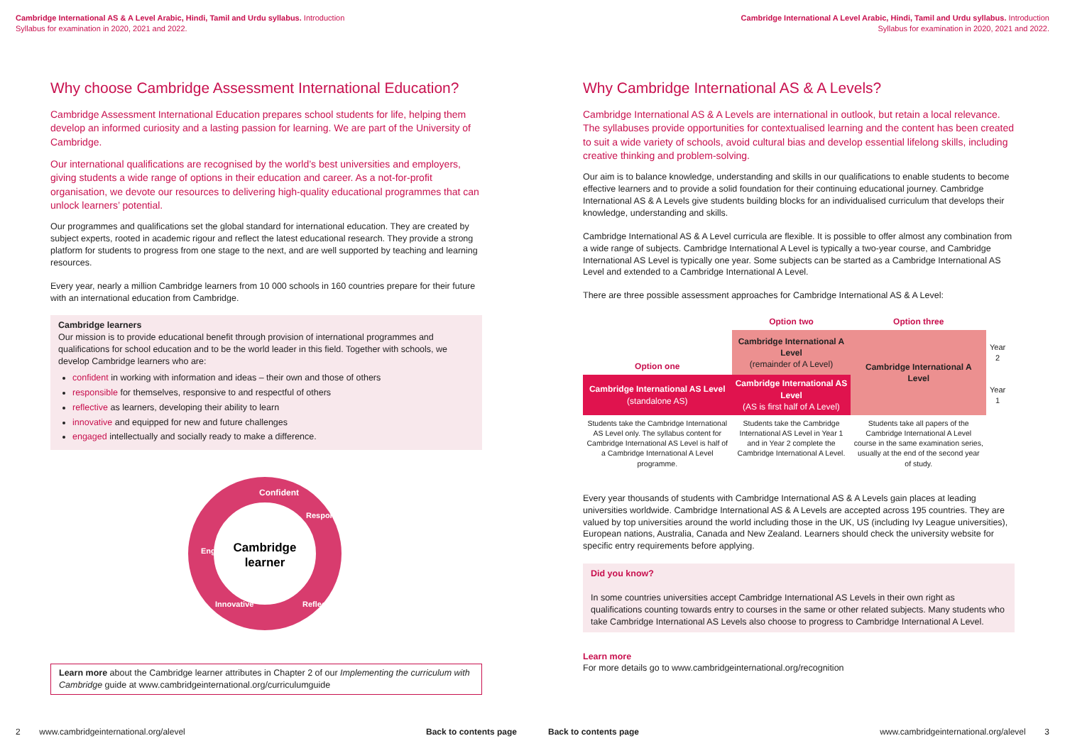Cambridge International AS & A Level Arabic, Hindi, Tamil and Urdu syllabus. Introduction
Syllabus for examination in 2020, 2021 and 2022.
Why choose Cambridge Assessment International Education?
Cambridge Assessment International Education prepares school students for life, helping them develop an informed curiosity and a lasting passion for learning. We are part of the University of Cambridge.
Our international qualifications are recognised by the world’s best universities and employers, giving students a wide range of options in their education and career. As a not-for-profit organisation, we devote our resources to delivering high-quality educational programmes that can unlock learners’ potential.
Our programmes and qualifications set the global standard for international education. They are created by subject experts, rooted in academic rigour and reflect the latest educational research. They provide a strong platform for students to progress from one stage to the next, and are well supported by teaching and learning resources.
Every year, nearly a million Cambridge learners from 10 000 schools in 160 countries prepare for their future with an international education from Cambridge.
Cambridge learners
Our mission is to provide educational benefit through provision of international programmes and qualifications for school education and to be the world leader in this field. Together with schools, we develop Cambridge learners who are:
confident in working with information and ideas – their own and those of others
responsible for themselves, responsive to and respectful of others
reflective as learners, developing their ability to learn
innovative and equipped for new and future challenges
engaged intellectually and socially ready to make a difference.
Cambridge
learner
Confident
Responsible
Reflective
Innovative
Engaged
Learn more about the Cambridge learner attributes in Chapter 2 of our Implementing the curriculum with Cambridge guide at www.cambridgeinternational.org/curriculumguide
2 www.cambridgeinternational.org/alevel Back to contents page
Cambridge International A Level Arabic, Hindi, Tamil and Urdu syllabus. Introduction
Syllabus for examination in 2020, 2021 and 2022.
Why Cambridge International AS & A Levels?
Cambridge International AS & A Levels are international in outlook, but retain a local relevance. The syllabuses provide opportunities for contextualised learning and the content has been created to suit a wide variety of schools, avoid cultural bias and develop essential lifelong skills, including creative thinking and problem-solving.
Our aim is to balance knowledge, understanding and skills in our qualifications to enable students to become effective learners and to provide a solid foundation for their continuing educational journey. Cambridge International AS & A Levels give students building blocks for an individualised curriculum that develops their knowledge, understanding and skills.
Cambridge International AS & A Level curricula are flexible. It is possible to offer almost any combination from a wide range of subjects. Cambridge International A Level is typically a two-year course, and Cambridge International AS Level is typically one year. Some subjects can be started as a Cambridge International AS Level and extended to a Cambridge International A Level.
There are three possible assessment approaches for Cambridge International AS & A Level:
| | Option two | Option three | |
| --- | --- | --- | --- |
| Option one | Cambridge International A Level (remainder of A Level) | Cambridge International A Level | Year 2 |
| Cambridge International AS Level (standalone AS) | Cambridge International AS Level (AS is first half of A Level) | | Year 1 |
| Students take the Cambridge International AS Level only. The syllabus content for Cambridge International AS Level is half of a Cambridge International A Level programme. | Students take the Cambridge International AS Level in Year 1 and in Year 2 complete the Cambridge International A Level. | Students take all papers of the Cambridge International A Level course in the same examination series, usually at the end of the second year of study. | |
Every year thousands of students with Cambridge International AS & A Levels gain places at leading universities worldwide. Cambridge International AS & A Levels are accepted across 195 countries. They are valued by top universities around the world including those in the UK, US (including Ivy League universities), European nations, Australia, Canada and New Zealand. Learners should check the university website for specific entry requirements before applying.
Did you know?
In some countries universities accept Cambridge International AS Levels in their own right as qualifications counting towards entry to courses in the same or other related subjects. Many students who take Cambridge International AS Levels also choose to progress to Cambridge International A Level.
Learn more
For more details go to www.cambridgeinternational.org/recognition
Back to contents page www.cambridgeinternational.org/alevel 3